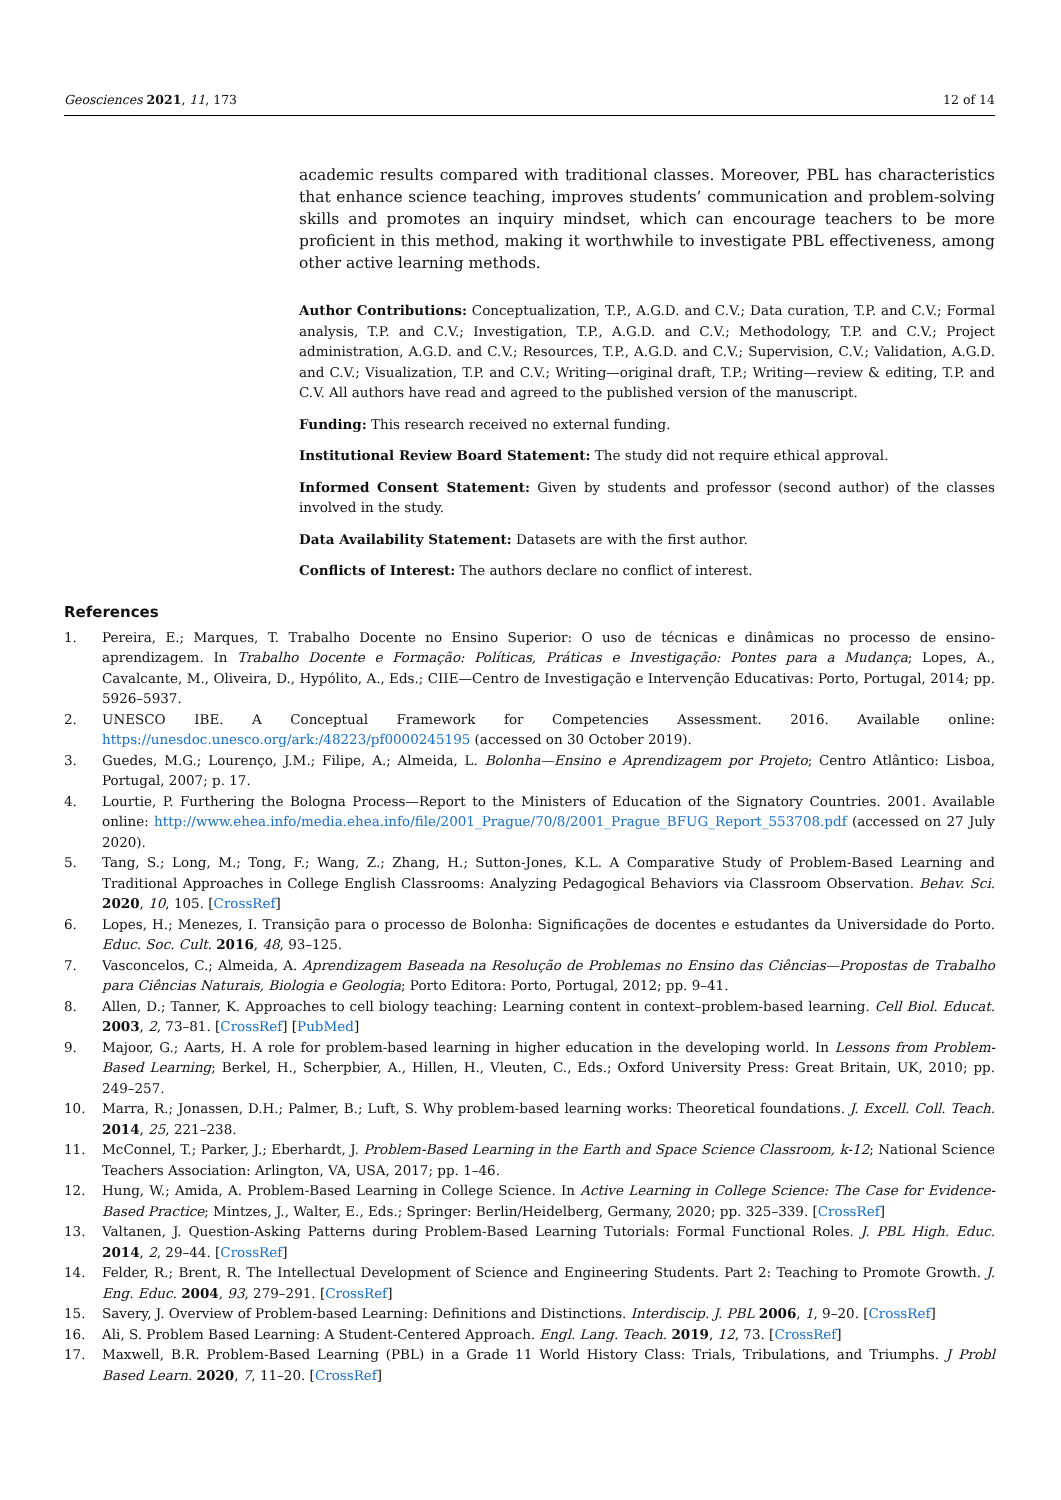Geosciences 2021, 11, 173 12 of 14
academic results compared with traditional classes. Moreover, PBL has characteristics that enhance science teaching, improves students’ communication and problem-solving skills and promotes an inquiry mindset, which can encourage teachers to be more proficient in this method, making it worthwhile to investigate PBL effectiveness, among other active learning methods.
Author Contributions: Conceptualization, T.P., A.G.D. and C.V.; Data curation, T.P. and C.V.; Formal analysis, T.P. and C.V.; Investigation, T.P., A.G.D. and C.V.; Methodology, T.P. and C.V.; Project administration, A.G.D. and C.V.; Resources, T.P., A.G.D. and C.V.; Supervision, C.V.; Validation, A.G.D. and C.V.; Visualization, T.P. and C.V.; Writing—original draft, T.P.; Writing—review & editing, T.P. and C.V. All authors have read and agreed to the published version of the manuscript.
Funding: This research received no external funding.
Institutional Review Board Statement: The study did not require ethical approval.
Informed Consent Statement: Given by students and professor (second author) of the classes involved in the study.
Data Availability Statement: Datasets are with the first author.
Conflicts of Interest: The authors declare no conflict of interest.
References
1. Pereira, E.; Marques, T. Trabalho Docente no Ensino Superior: O uso de técnicas e dinâmicas no processo de ensino-aprendizagem. In Trabalho Docente e Formação: Políticas, Práticas e Investigação: Pontes para a Mudança; Lopes, A., Cavalcante, M., Oliveira, D., Hypólito, A., Eds.; CIIE—Centro de Investigação e Intervenção Educativas: Porto, Portugal, 2014; pp. 5926–5937.
2. UNESCO IBE. A Conceptual Framework for Competencies Assessment. 2016. Available online: https://unesdoc.unesco.org/ark:/48223/pf0000245195 (accessed on 30 October 2019).
3. Guedes, M.G.; Lourenço, J.M.; Filipe, A.; Almeida, L. Bolonha—Ensino e Aprendizagem por Projeto; Centro Atlântico: Lisboa, Portugal, 2007; p. 17.
4. Lourtie, P. Furthering the Bologna Process—Report to the Ministers of Education of the Signatory Countries. 2001. Available online: http://www.ehea.info/media.ehea.info/file/2001_Prague/70/8/2001_Prague_BFUG_Report_553708.pdf (accessed on 27 July 2020).
5. Tang, S.; Long, M.; Tong, F.; Wang, Z.; Zhang, H.; Sutton-Jones, K.L. A Comparative Study of Problem-Based Learning and Traditional Approaches in College English Classrooms: Analyzing Pedagogical Behaviors via Classroom Observation. Behav. Sci. 2020, 10, 105. [CrossRef]
6. Lopes, H.; Menezes, I. Transição para o processo de Bolonha: Significações de docentes e estudantes da Universidade do Porto. Educ. Soc. Cult. 2016, 48, 93–125.
7. Vasconcelos, C.; Almeida, A. Aprendizagem Baseada na Resolução de Problemas no Ensino das Ciências—Propostas de Trabalho para Ciências Naturais, Biologia e Geologia; Porto Editora: Porto, Portugal, 2012; pp. 9–41.
8. Allen, D.; Tanner, K. Approaches to cell biology teaching: Learning content in context–problem-based learning. Cell Biol. Educat. 2003, 2, 73–81. [CrossRef] [PubMed]
9. Majoor, G.; Aarts, H. A role for problem-based learning in higher education in the developing world. In Lessons from Problem-Based Learning; Berkel, H., Scherpbier, A., Hillen, H., Vleuten, C., Eds.; Oxford University Press: Great Britain, UK, 2010; pp. 249–257.
10. Marra, R.; Jonassen, D.H.; Palmer, B.; Luft, S. Why problem-based learning works: Theoretical foundations. J. Excell. Coll. Teach. 2014, 25, 221–238.
11. McConnel, T.; Parker, J.; Eberhardt, J. Problem-Based Learning in the Earth and Space Science Classroom, k-12; National Science Teachers Association: Arlington, VA, USA, 2017; pp. 1–46.
12. Hung, W.; Amida, A. Problem-Based Learning in College Science. In Active Learning in College Science: The Case for Evidence-Based Practice; Mintzes, J., Walter, E., Eds.; Springer: Berlin/Heidelberg, Germany, 2020; pp. 325–339. [CrossRef]
13. Valtanen, J. Question-Asking Patterns during Problem-Based Learning Tutorials: Formal Functional Roles. J. PBL High. Educ. 2014, 2, 29–44. [CrossRef]
14. Felder, R.; Brent, R. The Intellectual Development of Science and Engineering Students. Part 2: Teaching to Promote Growth. J. Eng. Educ. 2004, 93, 279–291. [CrossRef]
15. Savery, J. Overview of Problem-based Learning: Definitions and Distinctions. Interdiscip. J. PBL 2006, 1, 9–20. [CrossRef]
16. Ali, S. Problem Based Learning: A Student-Centered Approach. Engl. Lang. Teach. 2019, 12, 73. [CrossRef]
17. Maxwell, B.R. Problem-Based Learning (PBL) in a Grade 11 World History Class: Trials, Tribulations, and Triumphs. J Probl Based Learn. 2020, 7, 11–20. [CrossRef]